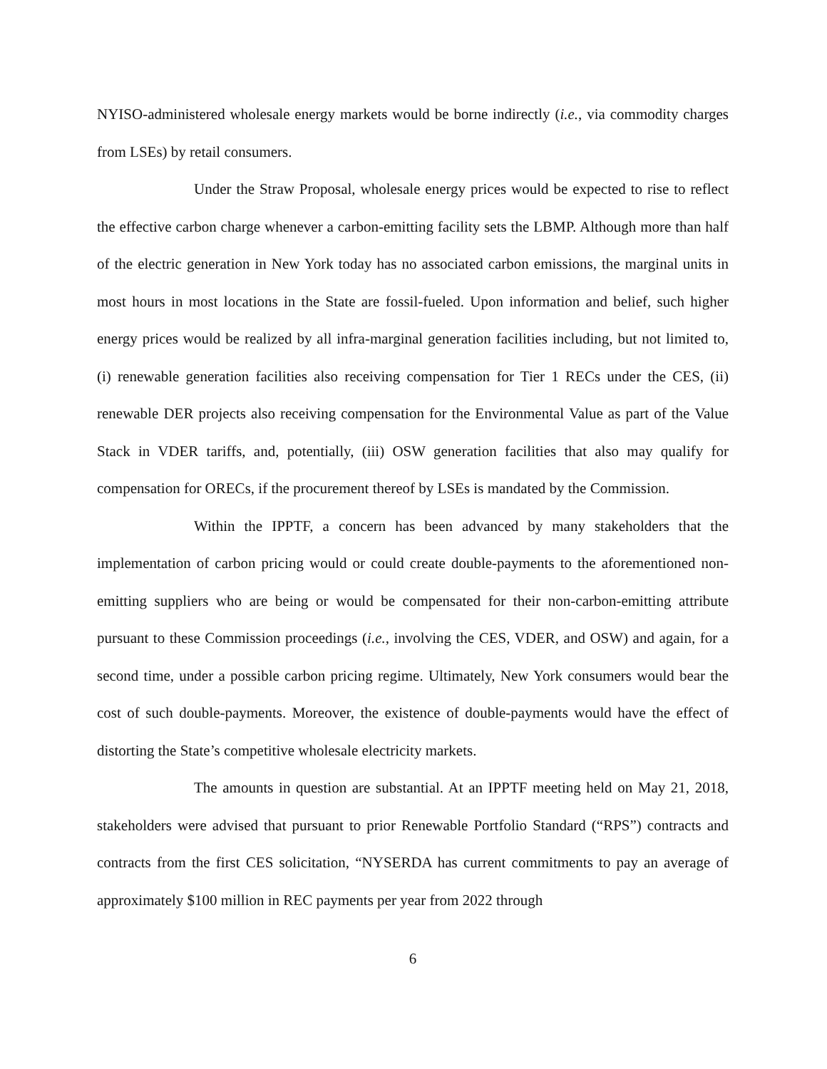NYISO-administered wholesale energy markets would be borne indirectly (i.e., via commodity charges from LSEs) by retail consumers.
Under the Straw Proposal, wholesale energy prices would be expected to rise to reflect the effective carbon charge whenever a carbon-emitting facility sets the LBMP. Although more than half of the electric generation in New York today has no associated carbon emissions, the marginal units in most hours in most locations in the State are fossil-fueled. Upon information and belief, such higher energy prices would be realized by all infra-marginal generation facilities including, but not limited to, (i) renewable generation facilities also receiving compensation for Tier 1 RECs under the CES, (ii) renewable DER projects also receiving compensation for the Environmental Value as part of the Value Stack in VDER tariffs, and, potentially, (iii) OSW generation facilities that also may qualify for compensation for ORECs, if the procurement thereof by LSEs is mandated by the Commission.
Within the IPPTF, a concern has been advanced by many stakeholders that the implementation of carbon pricing would or could create double-payments to the aforementioned non-emitting suppliers who are being or would be compensated for their non-carbon-emitting attribute pursuant to these Commission proceedings (i.e., involving the CES, VDER, and OSW) and again, for a second time, under a possible carbon pricing regime. Ultimately, New York consumers would bear the cost of such double-payments. Moreover, the existence of double-payments would have the effect of distorting the State’s competitive wholesale electricity markets.
The amounts in question are substantial. At an IPPTF meeting held on May 21, 2018, stakeholders were advised that pursuant to prior Renewable Portfolio Standard (“RPS”) contracts and contracts from the first CES solicitation, “NYSERDA has current commitments to pay an average of approximately $100 million in REC payments per year from 2022 through
6